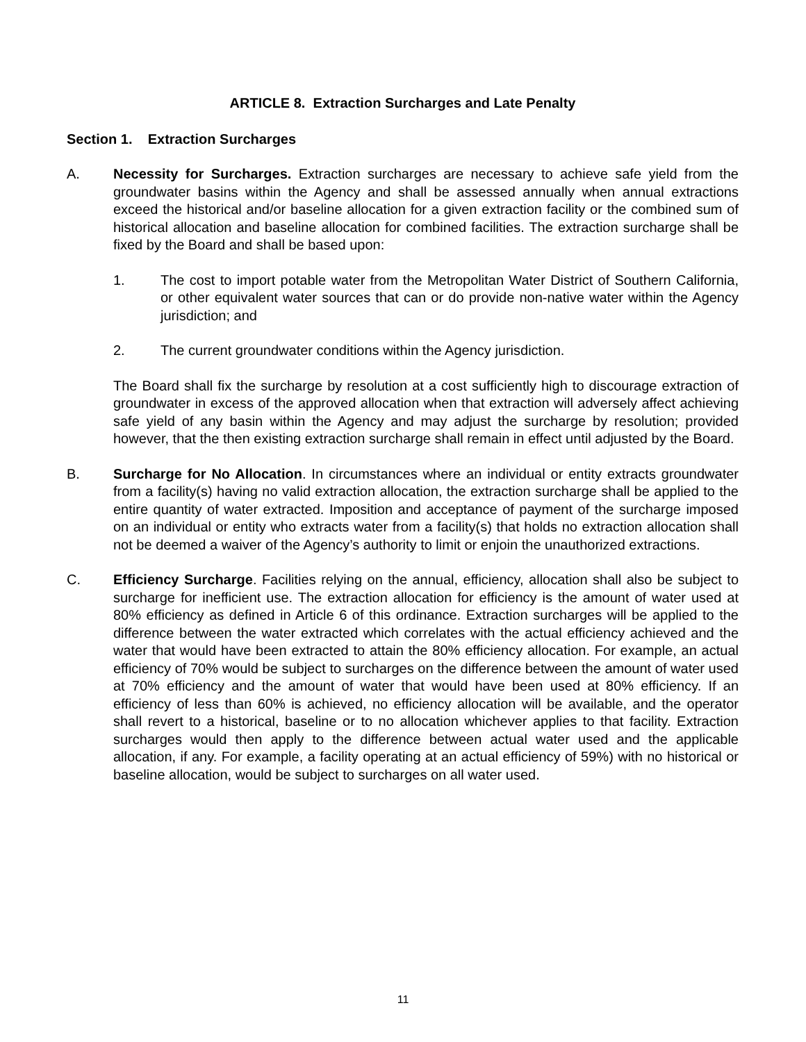ARTICLE 8. Extraction Surcharges and Late Penalty
Section 1. Extraction Surcharges
A. Necessity for Surcharges. Extraction surcharges are necessary to achieve safe yield from the groundwater basins within the Agency and shall be assessed annually when annual extractions exceed the historical and/or baseline allocation for a given extraction facility or the combined sum of historical allocation and baseline allocation for combined facilities. The extraction surcharge shall be fixed by the Board and shall be based upon:
1. The cost to import potable water from the Metropolitan Water District of Southern California, or other equivalent water sources that can or do provide non-native water within the Agency jurisdiction; and
2. The current groundwater conditions within the Agency jurisdiction.
The Board shall fix the surcharge by resolution at a cost sufficiently high to discourage extraction of groundwater in excess of the approved allocation when that extraction will adversely affect achieving safe yield of any basin within the Agency and may adjust the surcharge by resolution; provided however, that the then existing extraction surcharge shall remain in effect until adjusted by the Board.
B. Surcharge for No Allocation. In circumstances where an individual or entity extracts groundwater from a facility(s) having no valid extraction allocation, the extraction surcharge shall be applied to the entire quantity of water extracted. Imposition and acceptance of payment of the surcharge imposed on an individual or entity who extracts water from a facility(s) that holds no extraction allocation shall not be deemed a waiver of the Agency’s authority to limit or enjoin the unauthorized extractions.
C. Efficiency Surcharge. Facilities relying on the annual, efficiency, allocation shall also be subject to surcharge for inefficient use. The extraction allocation for efficiency is the amount of water used at 80% efficiency as defined in Article 6 of this ordinance. Extraction surcharges will be applied to the difference between the water extracted which correlates with the actual efficiency achieved and the water that would have been extracted to attain the 80% efficiency allocation. For example, an actual efficiency of 70% would be subject to surcharges on the difference between the amount of water used at 70% efficiency and the amount of water that would have been used at 80% efficiency. If an efficiency of less than 60% is achieved, no efficiency allocation will be available, and the operator shall revert to a historical, baseline or to no allocation whichever applies to that facility. Extraction surcharges would then apply to the difference between actual water used and the applicable allocation, if any. For example, a facility operating at an actual efficiency of 59%) with no historical or baseline allocation, would be subject to surcharges on all water used.
11